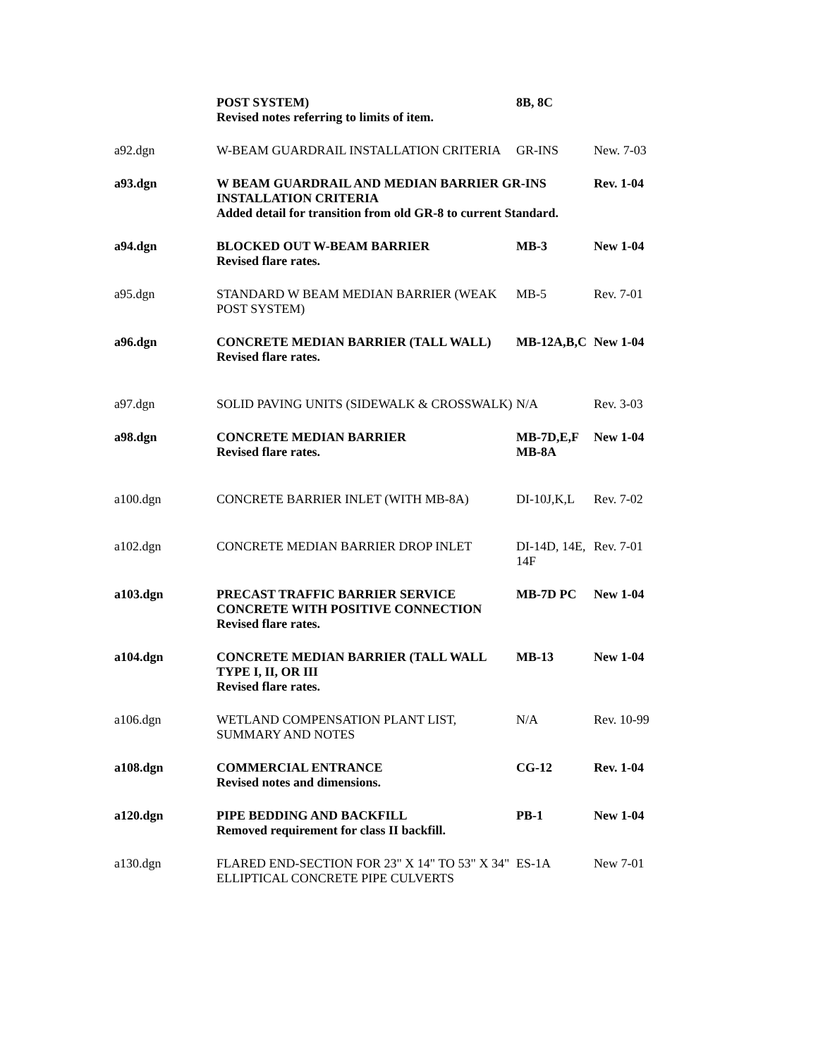| | POST SYSTEM) Revised notes referring to limits of item. | 8B, 8C | |
| a92.dgn | W-BEAM GUARDRAIL INSTALLATION CRITERIA | GR-INS | New. 7-03 |
| a93.dgn | W BEAM GUARDRAIL AND MEDIAN BARRIER GR-INS INSTALLATION CRITERIA Added detail for transition from old GR-8 to current Standard. | | Rev. 1-04 |
| a94.dgn | BLOCKED OUT W-BEAM BARRIER Revised flare rates. | MB-3 | New 1-04 |
| a95.dgn | STANDARD W BEAM MEDIAN BARRIER (WEAK POST SYSTEM) | MB-5 | Rev. 7-01 |
| a96.dgn | CONCRETE MEDIAN BARRIER (TALL WALL) Revised flare rates. | MB-12A,B,C | New 1-04 |
| a97.dgn | SOLID PAVING UNITS (SIDEWALK & CROSSWALK) | N/A | Rev. 3-03 |
| a98.dgn | CONCRETE MEDIAN BARRIER Revised flare rates. | MB-7D,E,F MB-8A | New 1-04 |
| a100.dgn | CONCRETE BARRIER INLET (WITH MB-8A) | DI-10J,K,L | Rev. 7-02 |
| a102.dgn | CONCRETE MEDIAN BARRIER DROP INLET | DI-14D, 14E, 14F | Rev. 7-01 |
| a103.dgn | PRECAST TRAFFIC BARRIER SERVICE CONCRETE WITH POSITIVE CONNECTION Revised flare rates. | MB-7D PC | New 1-04 |
| a104.dgn | CONCRETE MEDIAN BARRIER (TALL WALL TYPE I, II, OR III Revised flare rates. | MB-13 | New 1-04 |
| a106.dgn | WETLAND COMPENSATION PLANT LIST, SUMMARY AND NOTES | N/A | Rev. 10-99 |
| a108.dgn | COMMERCIAL ENTRANCE Revised notes and dimensions. | CG-12 | Rev. 1-04 |
| a120.dgn | PIPE BEDDING AND BACKFILL Removed requirement for class II backfill. | PB-1 | New 1-04 |
| a130.dgn | FLARED END-SECTION FOR 23" X 14" TO 53" X 34" ELLIPTICAL CONCRETE PIPE CULVERTS | ES-1A | New 7-01 |